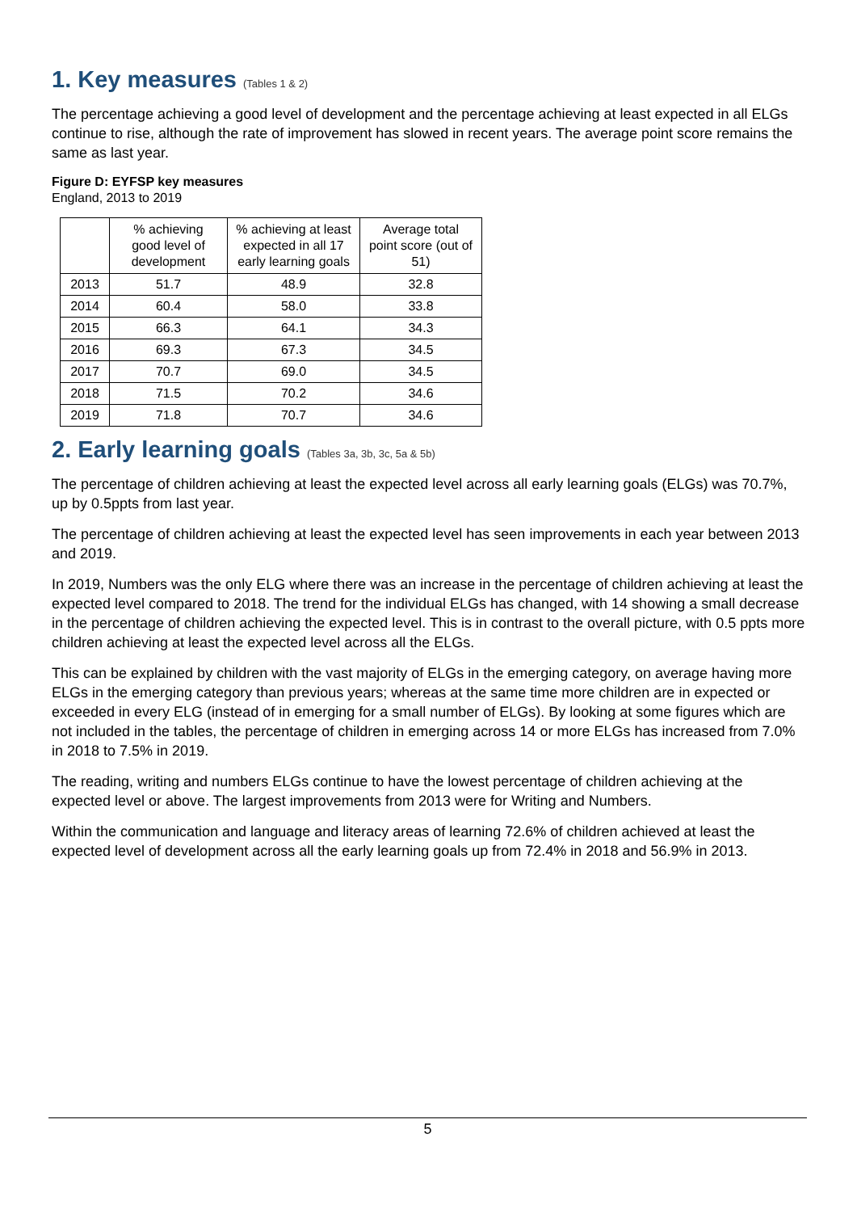1. Key measures (Tables 1 & 2)
The percentage achieving a good level of development and the percentage achieving at least expected in all ELGs continue to rise, although the rate of improvement has slowed in recent years. The average point score remains the same as last year.
Figure D: EYFSP key measures
England, 2013 to 2019
| | % achieving good level of development | % achieving at least expected in all 17 early learning goals | Average total point score (out of 51) |
| --- | --- | --- | --- |
| 2013 | 51.7 | 48.9 | 32.8 |
| 2014 | 60.4 | 58.0 | 33.8 |
| 2015 | 66.3 | 64.1 | 34.3 |
| 2016 | 69.3 | 67.3 | 34.5 |
| 2017 | 70.7 | 69.0 | 34.5 |
| 2018 | 71.5 | 70.2 | 34.6 |
| 2019 | 71.8 | 70.7 | 34.6 |
2. Early learning goals (Tables 3a, 3b, 3c, 5a & 5b)
The percentage of children achieving at least the expected level across all early learning goals (ELGs) was 70.7%, up by 0.5ppts from last year.
The percentage of children achieving at least the expected level has seen improvements in each year between 2013 and 2019.
In 2019, Numbers was the only ELG where there was an increase in the percentage of children achieving at least the expected level compared to 2018. The trend for the individual ELGs has changed, with 14 showing a small decrease in the percentage of children achieving the expected level. This is in contrast to the overall picture, with 0.5 ppts more children achieving at least the expected level across all the ELGs.
This can be explained by children with the vast majority of ELGs in the emerging category, on average having more ELGs in the emerging category than previous years; whereas at the same time more children are in expected or exceeded in every ELG (instead of in emerging for a small number of ELGs). By looking at some figures which are not included in the tables, the percentage of children in emerging across 14 or more ELGs has increased from 7.0% in 2018 to 7.5% in 2019.
The reading, writing and numbers ELGs continue to have the lowest percentage of children achieving at the expected level or above. The largest improvements from 2013 were for Writing and Numbers.
Within the communication and language and literacy areas of learning 72.6% of children achieved at least the expected level of development across all the early learning goals up from 72.4% in 2018 and 56.9% in 2013.
5